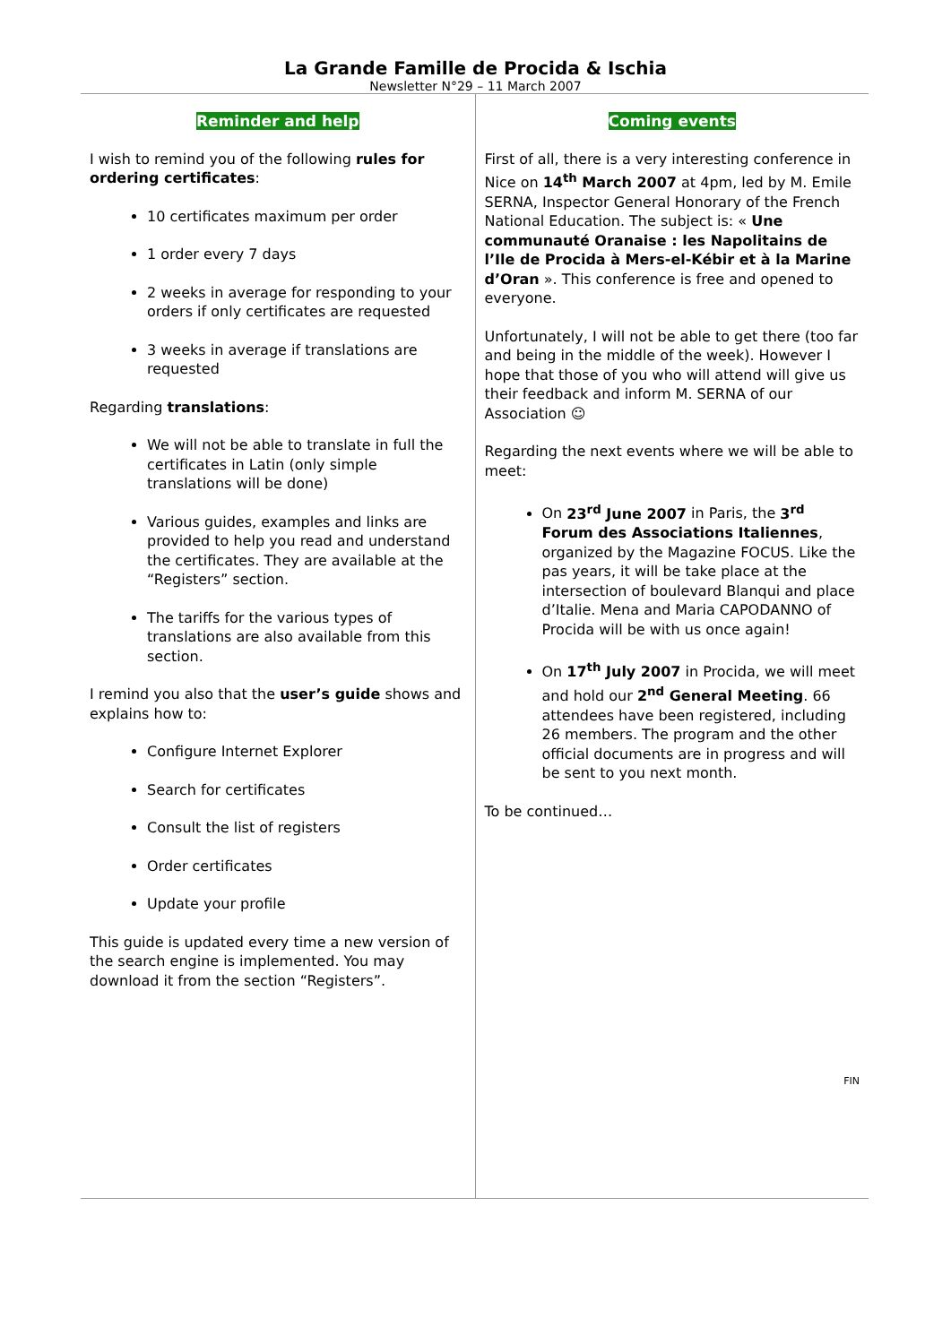La Grande Famille de Procida & Ischia
Newsletter N°29 – 11 March 2007
Reminder and help
I wish to remind you of the following rules for ordering certificates:
10 certificates maximum per order
1 order every 7 days
2 weeks in average for responding to your orders if only certificates are requested
3 weeks in average if translations are requested
Regarding translations:
We will not be able to translate in full the certificates in Latin (only simple translations will be done)
Various guides, examples and links are provided to help you read and understand the certificates. They are available at the “Registers” section.
The tariffs for the various types of translations are also available from this section.
I remind you also that the user’s guide shows and explains how to:
Configure Internet Explorer
Search for certificates
Consult the list of registers
Order certificates
Update your profile
This guide is updated every time a new version of the search engine is implemented. You may download it from the section “Registers”.
Coming events
First of all, there is a very interesting conference in Nice on 14<sup>th</sup> March 2007 at 4pm, led by M. Emile SERNA, Inspector General Honorary of the French National Education. The subject is: « Une communauté Oranaise : les Napolitains de l’Ile de Procida à Mers-el-Kébir et à la Marine d’Oran ». This conference is free and opened to everyone.
Unfortunately, I will not be able to get there (too far and being in the middle of the week). However I hope that those of you who will attend will give us their feedback and inform M. SERNA of our Association ☺
Regarding the next events where we will be able to meet:
On 23<sup>rd</sup> June 2007 in Paris, the 3<sup>rd</sup> Forum des Associations Italiennes, organized by the Magazine FOCUS. Like the pas years, it will be take place at the intersection of boulevard Blanqui and place d’Italie. Mena and Maria CAPODANNO of Procida will be with us once again!
On 17<sup>th</sup> July 2007 in Procida, we will meet and hold our 2<sup>nd</sup> General Meeting. 66 attendees have been registered, including 26 members. The program and the other official documents are in progress and will be sent to you next month.
To be continued…
FIN